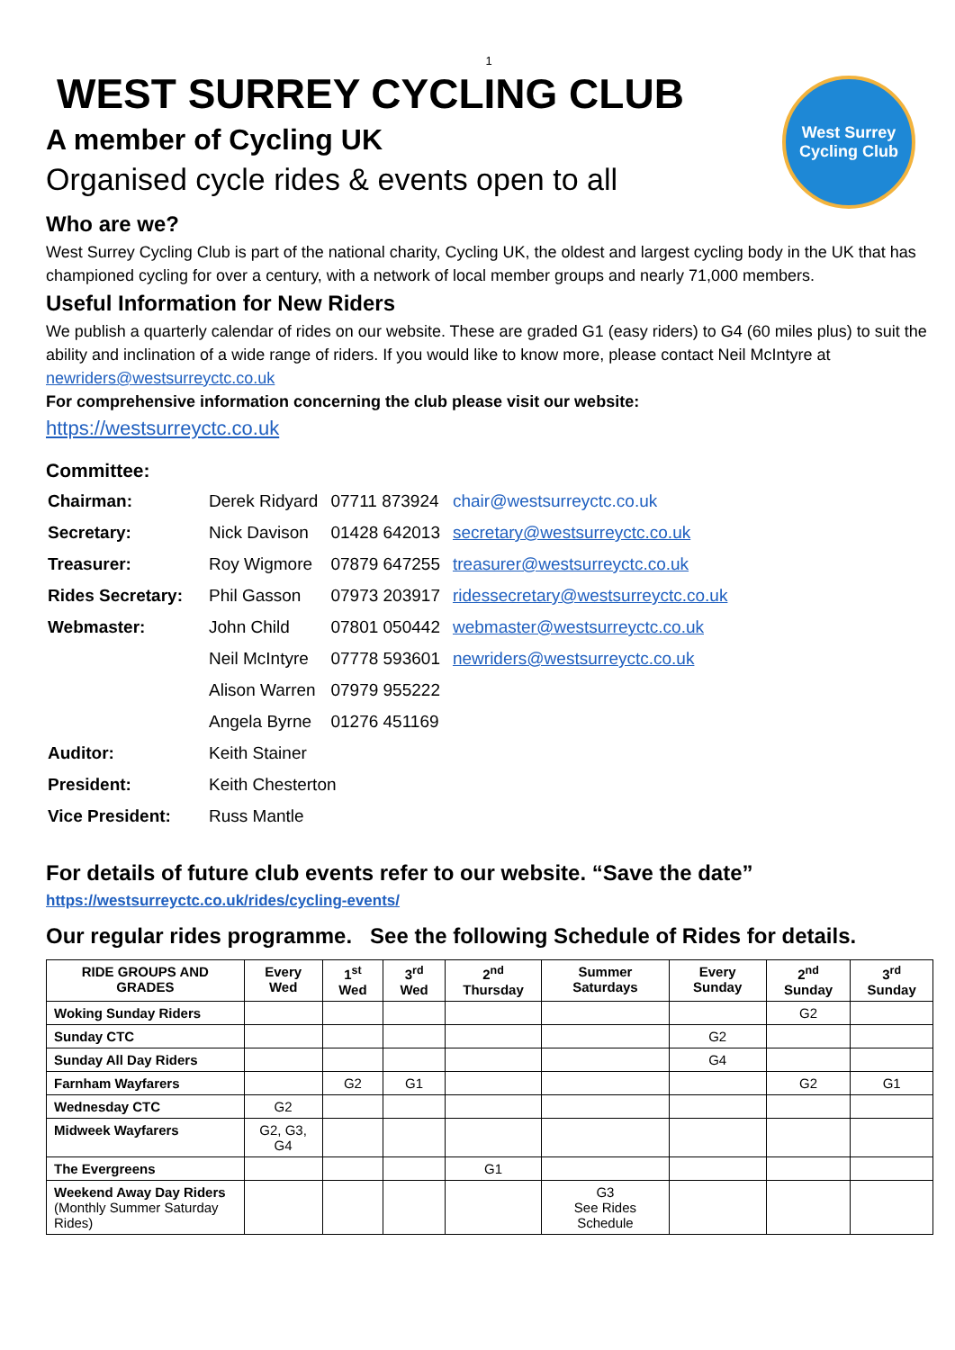1
West Surrey
Cycling Club
WEST SURREY CYCLING CLUB
A member of Cycling UK
Organised cycle rides & events open to all
Who are we?
West Surrey Cycling Club is part of the national charity, Cycling UK, the oldest and largest cycling body in the UK that has championed cycling for over a century, with a network of local member groups and nearly 71,000 members.
Useful Information for New Riders
We publish a quarterly calendar of rides on our website. These are graded G1 (easy riders) to G4 (60 miles plus) to suit the ability and inclination of a wide range of riders. If you would like to know more, please contact Neil McIntyre at newriders@westsurreyctc.co.uk
For comprehensive information concerning the club please visit our website:
https://westsurreyctc.co.uk
Committee:
| Chairman: | Derek Ridyard | 07711 873924 | chair@westsurreyctc.co.uk |
| Secretary: | Nick Davison | 01428 642013 | secretary@westsurreyctc.co.uk |
| Treasurer: | Roy Wigmore | 07879 647255 | treasurer@westsurreyctc.co.uk |
| Rides Secretary: | Phil Gasson | 07973 203917 | ridessecretary@westsurreyctc.co.uk |
| Webmaster: | John Child | 07801 050442 | webmaster@westsurreyctc.co.uk |
| | Neil McIntyre | 07778 593601 | newriders@westsurreyctc.co.uk |
| | Alison Warren | 07979 955222 | |
| | Angela Byrne | 01276 451169 | |
| Auditor: | Keith Stainer | | |
| President: | Keith Chesterton | | |
| Vice President: | Russ Mantle | | |
For details of future club events refer to our website. “Save the date”
https://westsurreyctc.co.uk/rides/cycling-events/
Our regular rides programme. See the following Schedule of Rides for details.
| RIDE GROUPS AND GRADES | Every Wed | 1<sup>st</sup> Wed | 3<sup>rd</sup> Wed | 2<sup>nd</sup> Thursday | Summer Saturdays | Every Sunday | 2<sup>nd</sup> Sunday | 3<sup>rd</sup> Sunday |
| --- | --- | --- | --- | --- | --- | --- | --- | --- |
| Woking Sunday Riders | | | | | | | G2 | |
| Sunday CTC | | | | | | G2 | | |
| Sunday All Day Riders | | | | | | G4 | | |
| Farnham Wayfarers | | G2 | G1 | | | | G2 | G1 |
| Wednesday CTC | G2 | | | | | | | |
| Midweek Wayfarers | G2, G3, G4 | | | | | | | |
| The Evergreens | | | | G1 | | | | |
| Weekend Away Day Riders (Monthly Summer Saturday Rides) | | | | | G3 See Rides Schedule | | | |